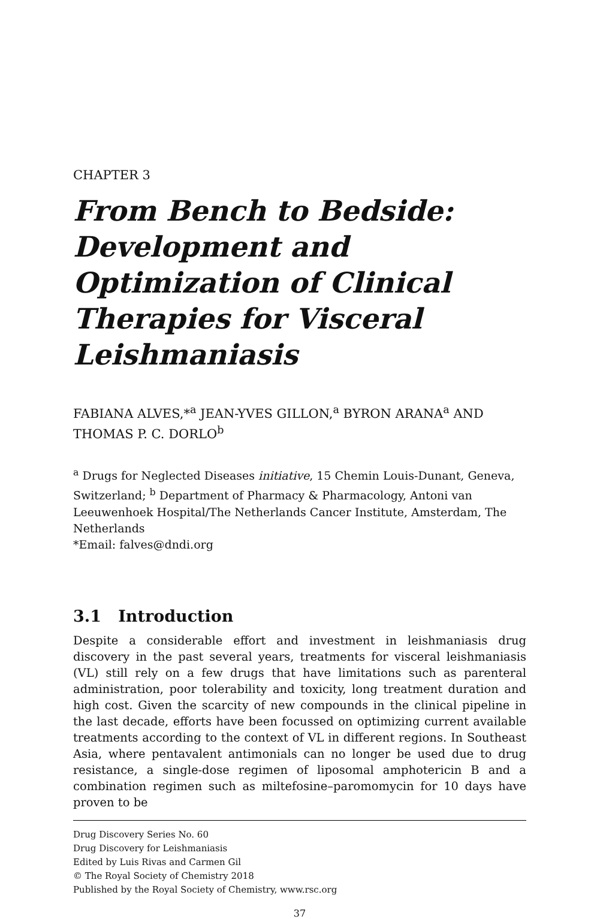CHAPTER 3
From Bench to Bedside: Development and Optimization of Clinical Therapies for Visceral Leishmaniasis
FABIANA ALVES,*<sup>a</sup> JEAN-YVES GILLON,<sup>a</sup> BYRON ARANA<sup>a</sup> AND THOMAS P. C. DORLO<sup>b</sup>
<sup>a</sup> Drugs for Neglected Diseases initiative, 15 Chemin Louis-Dunant, Geneva, Switzerland; <sup>b</sup> Department of Pharmacy & Pharmacology, Antoni van Leeuwenhoek Hospital/The Netherlands Cancer Institute, Amsterdam, The Netherlands
*Email: falves@dndi.org
3.1 Introduction
Despite a considerable effort and investment in leishmaniasis drug discovery in the past several years, treatments for visceral leishmaniasis (VL) still rely on a few drugs that have limitations such as parenteral administration, poor tolerability and toxicity, long treatment duration and high cost. Given the scarcity of new compounds in the clinical pipeline in the last decade, efforts have been focussed on optimizing current available treatments according to the context of VL in different regions. In Southeast Asia, where pentavalent antimonials can no longer be used due to drug resistance, a single-dose regimen of liposomal amphotericin B and a combination regimen such as miltefosine–paromomycin for 10 days have proven to be
Drug Discovery Series No. 60
Drug Discovery for Leishmaniasis
Edited by Luis Rivas and Carmen Gil
© The Royal Society of Chemistry 2018
Published by the Royal Society of Chemistry, www.rsc.org
37